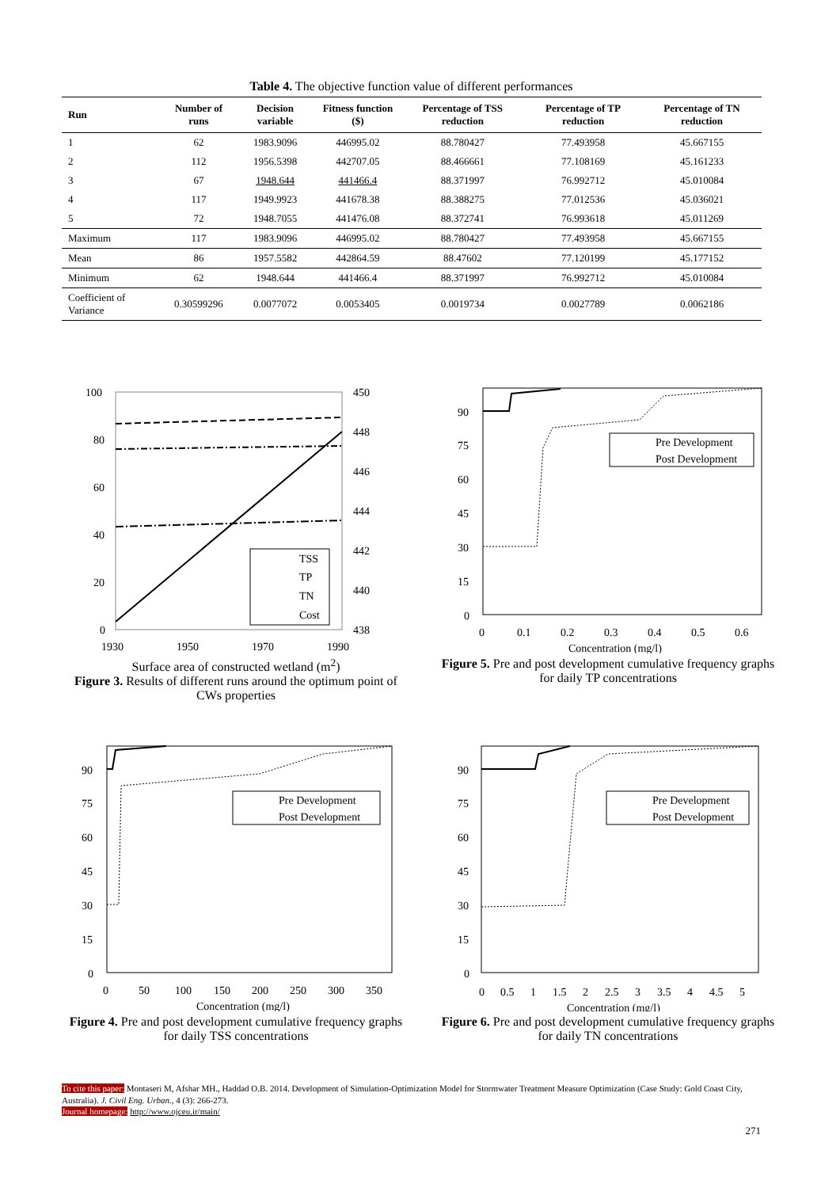Table 4. The objective function value of different performances
| Run | Number of runs | Decision variable | Fitness function ($) | Percentage of TSS reduction | Percentage of TP reduction | Percentage of TN reduction |
| --- | --- | --- | --- | --- | --- | --- |
| 1 | 62 | 1983.9096 | 446995.02 | 88.780427 | 77.493958 | 45.667155 |
| 2 | 112 | 1956.5398 | 442707.05 | 88.466661 | 77.108169 | 45.161233 |
| 3 | 67 | 1948.644 | 441466.4 | 88.371997 | 76.992712 | 45.010084 |
| 4 | 117 | 1949.9923 | 441678.38 | 88.388275 | 77.012536 | 45.036021 |
| 5 | 72 | 1948.7055 | 441476.08 | 88.372741 | 76.993618 | 45.011269 |
| Maximum | 117 | 1983.9096 | 446995.02 | 88.780427 | 77.493958 | 45.667155 |
| Mean | 86 | 1957.5582 | 442864.59 | 88.47602 | 77.120199 | 45.177152 |
| Minimum | 62 | 1948.644 | 441466.4 | 88.371997 | 76.992712 | 45.010084 |
| Coefficient of Variance | 0.30599296 | 0.0077072 | 0.0053405 | 0.0019734 | 0.0027789 | 0.0062186 |
100
80
60
40
20
0
450
448
446
444
442
440
438
1930
1950
1970
1990
TSS
TP
TN
Cost
Surface area of constructed wetland (m<sup>2</sup>)
Figure 3. Results of different runs around the optimum point of CWs properties
Reduction of pollutant concentration (%) Life cycle cost (1000$)
90
75
60
45
30
15
0
0
0.1
0.2
0.3
0.4
0.5
0.6
Pre Development
Post Development
Concentration (mg/l)
Figure 5. Pre and post development cumulative frequency graphs for daily TP concentrations
90
75
60
45
30
15
0
0
50
100
150
200
250
300
350
Pre Development
Post Development
Concentration (mg/l)
Figure 4. Pre and post development cumulative frequency graphs for daily TSS concentrations
90
75
60
45
30
15
0
0
0.5
1
1.5
2
2.5
3
3.5
4
4.5
5
Pre Development
Post Development
Concentration (mg/l)
Figure 6. Pre and post development cumulative frequency graphs for daily TN concentrations
To cite this paper: Montaseri M, Afshar MH., Haddad O.B. 2014. Development of Simulation-Optimization Model for Stormwater Treatment Measure Optimization (Case Study: Gold Coast City, Australia). J. Civil Eng. Urban., 4 (3): 266-273.
Journal homepage: http://www.ojceu.ir/main/
271